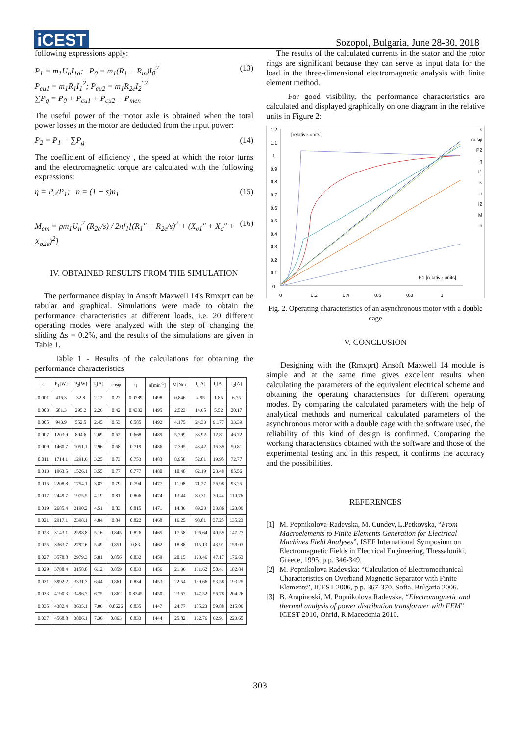iCEST
Sozopol, Bulgaria, June 28-30, 2018
following expressions apply:
P<sub>1</sub> = m<sub>1</sub>U<sub>n</sub>I<sub>1a</sub>; P<sub>0</sub> = m<sub>1</sub>(R<sub>1</sub> + R<sub>m</sub>)I<sub>0</sub><sup>2</sup>
P<sub>cu1</sub> = m<sub>1</sub>R<sub>1</sub>I<sub>1</sub><sup>2</sup>; P<sub>cu2</sub> = m<sub>1</sub>R<sub>2e</sub>I<sub>2</sub><sup>″2</sup>
∑P<sub>g</sub> = P<sub>0</sub> + P<sub>cu1</sub> + P<sub>cu2</sub> + P<sub>men</sub>
(13)
The useful power of the motor axle is obtained when the total power losses in the motor are deducted from the input power:
P<sub>2</sub> = P<sub>1</sub> − ∑P<sub>g</sub> (14)
The coefficient of efficiency , the speed at which the rotor turns and the electromagnetic torque are calculated with the following expressions:
η = P<sub>2</sub>/P<sub>1</sub>; n = (1 − s)n<sub>1</sub> (15)
M<sub>em</sub> = pm<sub>1</sub>U<sub>n</sub><sup>2</sup> (R<sub>2e</sub>/s) / 2πf<sub>1</sub>[(R<sub>1</sub>″ + R<sub>2e</sub>/s)<sup>2</sup> + (X<sub>σ1</sub>″ + X<sub>σ</sub>″ + X<sub>σ2e</sub>)<sup>2</sup>]
(16)
IV. OBTAINED RESULTS FROM THE SIMULATION
The performance display in Ansoft Maxwell 14's Rmxprt can be tabular and graphical. Simulations were made to obtain the performance characteristics at different loads, i.e. 20 different operating modes were analyzed with the step of changing the sliding Δs = 0.2%, and the results of the simulations are given in Table 1.
Table 1 - Results of the calculations for obtaining the performance characteristics
| s | P<sub>1</sub>[W] | P<sub>2</sub>[W] | I<sub>1</sub>[A] | cosφ | η | n[min<sup>-1</sup>] | M[Nm] | I<sub>s</sub>[A] | I<sub>r</sub>[A] | I<sub>2</sub>[A] |
| --- | --- | --- | --- | --- | --- | --- | --- | --- | --- | --- |
| 0.001 | 416.3 | 32.8 | 2.12 | 0.27 | 0.0789 | 1498 | 0.846 | 4.95 | 1.85 | 6.75 |
| 0.003 | 681.3 | 295.2 | 2.26 | 0.42 | 0.4332 | 1495 | 2.523 | 14.65 | 5.52 | 20.17 |
| 0.005 | 943.9 | 552.5 | 2.45 | 0.53 | 0.585 | 1492 | 4.175 | 24.33 | 9.177 | 33.39 |
| 0.007 | 1203.9 | 804.6 | 2.69 | 0.62 | 0.668 | 1489 | 5.799 | 33.92 | 12.81 | 46.72 |
| 0.009 | 1460.7 | 1051.1 | 2.96 | 0.68 | 0.719 | 1486 | 7.395 | 43.42 | 16.39 | 59.81 |
| 0.011 | 1714.1 | 1291.6 | 3.25 | 0.73 | 0.753 | 1483 | 8.958 | 52.81 | 19.95 | 72.77 |
| 0.013 | 1963.5 | 1526.1 | 3.55 | 0.77 | 0.777 | 1480 | 10.48 | 62.19 | 23.48 | 85.56 |
| 0.015 | 2208.8 | 1754.1 | 3.87 | 0.79 | 0.794 | 1477 | 11.98 | 71.27 | 26.98 | 93.25 |
| 0.017 | 2449.7 | 1975.5 | 4.19 | 0.81 | 0.806 | 1474 | 13.44 | 80.31 | 30.44 | 110.76 |
| 0.019 | 2685.4 | 2190.2 | 4.51 | 0.83 | 0.815 | 1471 | 14.86 | 89.23 | 33.86 | 123.09 |
| 0.021 | 2917.1 | 2398.1 | 4.84 | 0.84 | 0.822 | 1468 | 16.25 | 98.81 | 37.25 | 135.23 |
| 0.023 | 3143.1 | 2598.8 | 5.16 | 0.845 | 0.826 | 1465 | 17.58 | 106.64 | 40.59 | 147.27 |
| 0.025 | 3363.7 | 2792.6 | 5.49 | 0.851 | 0.83 | 1462 | 18.88 | 115.13 | 43.91 | 159.03 |
| 0.027 | 3578.8 | 2979.3 | 5.81 | 0.856 | 0.832 | 1459 | 20.15 | 123.46 | 47.17 | 176.63 |
| 0.029 | 3788.4 | 3158.8 | 6.12 | 0.859 | 0.833 | 1456 | 21.36 | 131.62 | 50.41 | 182.84 |
| 0.031 | 3992.2 | 3331.3 | 6.44 | 0.861 | 0.834 | 1453 | 22.54 | 139.66 | 53.58 | 193.25 |
| 0.033 | 4190.3 | 3496.7 | 6.75 | 0.862 | 0.8345 | 1450 | 23.67 | 147.52 | 56.78 | 204.26 |
| 0.035 | 4382.4 | 3635.1 | 7.06 | 0.8626 | 0.835 | 1447 | 24.77 | 155.23 | 59.88 | 215.06 |
| 0.037 | 4568.8 | 3806.1 | 7.36 | 0.863 | 0.833 | 1444 | 25.82 | 162.76 | 62.91 | 223.65 |
The results of the calculated currents in the stator and the rotor rings are significant because they can serve as input data for the load in the three-dimensional electromagnetic analysis with finite element method.
For good visibility, the performance characteristics are calculated and displayed graphically on one diagram in the relative units in Figure 2:
[relative units]
1.2
1.1
1
0.9
0.8
0.7
0.6
0.5
0.4
0.3
0.2
0.1
0
0
0.2
0.4
0.6
0.8
1
P1 [relative units]
s
cosφ
P2
η
I1
Is
Ir
I2
M
n
Fig. 2. Operating characteristics of an asynchronous motor with a double cage
V. CONCLUSION
Designing with the (Rmxprt) Ansoft Maxwell 14 module is simple and at the same time gives excellent results when calculating the parameters of the equivalent electrical scheme and obtaining the operating characteristics for different operating modes. By comparing the calculated parameters with the help of analytical methods and numerical calculated parameters of the asynchronous motor with a double cage with the software used, the reliability of this kind of design is confirmed. Comparing the working characteristics obtained with the software and those of the experimental testing and in this respect, it confirms the accuracy and the possibilities.
REFERENCES
[1] M. Popnikolova-Radevska, M. Cundev, L.Petkovska, “From Macroelements to Finite Elements Generation for Electrical Machines Field Analyses”, ISEF International Symposium on Electromagnetic Fields in Electrical Engineering, Thessaloniki, Greece, 1995, p.p. 346-349.
[2] M. Popnikolova Radevska: “Calculation of Electromechanical Characteristics on Overband Magnetic Separator with Finite Elements”, ICEST 2006, p.p. 367-370, Sofia, Bulgaria 2006.
[3] B. Arapinoski, M. Popnikolova Radevska, “Electromagnetic and thermal analysis of power distribution transformer with FEM” ICEST 2010, Ohrid, R.Macedonia 2010.
303